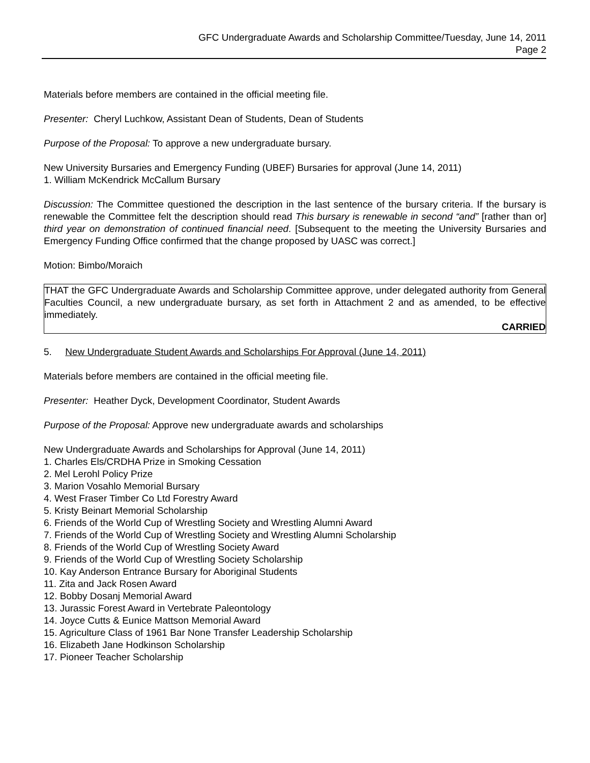GFC Undergraduate Awards and Scholarship Committee/Tuesday, June 14, 2011
Page 2
Materials before members are contained in the official meeting file.
Presenter: Cheryl Luchkow, Assistant Dean of Students, Dean of Students
Purpose of the Proposal: To approve a new undergraduate bursary.
New University Bursaries and Emergency Funding (UBEF) Bursaries for approval (June 14, 2011)
1. William McKendrick McCallum Bursary
Discussion: The Committee questioned the description in the last sentence of the bursary criteria. If the bursary is renewable the Committee felt the description should read This bursary is renewable in second “and” [rather than or] third year on demonstration of continued financial need. [Subsequent to the meeting the University Bursaries and Emergency Funding Office confirmed that the change proposed by UASC was correct.]
Motion: Bimbo/Moraich
THAT the GFC Undergraduate Awards and Scholarship Committee approve, under delegated authority from General Faculties Council, a new undergraduate bursary, as set forth in Attachment 2 and as amended, to be effective immediately.
CARRIED
5. New Undergraduate Student Awards and Scholarships For Approval (June 14, 2011)
Materials before members are contained in the official meeting file.
Presenter: Heather Dyck, Development Coordinator, Student Awards
Purpose of the Proposal: Approve new undergraduate awards and scholarships
New Undergraduate Awards and Scholarships for Approval (June 14, 2011)
1. Charles Els/CRDHA Prize in Smoking Cessation
2. Mel Lerohl Policy Prize
3. Marion Vosahlo Memorial Bursary
4. West Fraser Timber Co Ltd Forestry Award
5. Kristy Beinart Memorial Scholarship
6. Friends of the World Cup of Wrestling Society and Wrestling Alumni Award
7. Friends of the World Cup of Wrestling Society and Wrestling Alumni Scholarship
8. Friends of the World Cup of Wrestling Society Award
9. Friends of the World Cup of Wrestling Society Scholarship
10. Kay Anderson Entrance Bursary for Aboriginal Students
11. Zita and Jack Rosen Award
12. Bobby Dosanj Memorial Award
13. Jurassic Forest Award in Vertebrate Paleontology
14. Joyce Cutts & Eunice Mattson Memorial Award
15. Agriculture Class of 1961 Bar None Transfer Leadership Scholarship
16. Elizabeth Jane Hodkinson Scholarship
17. Pioneer Teacher Scholarship